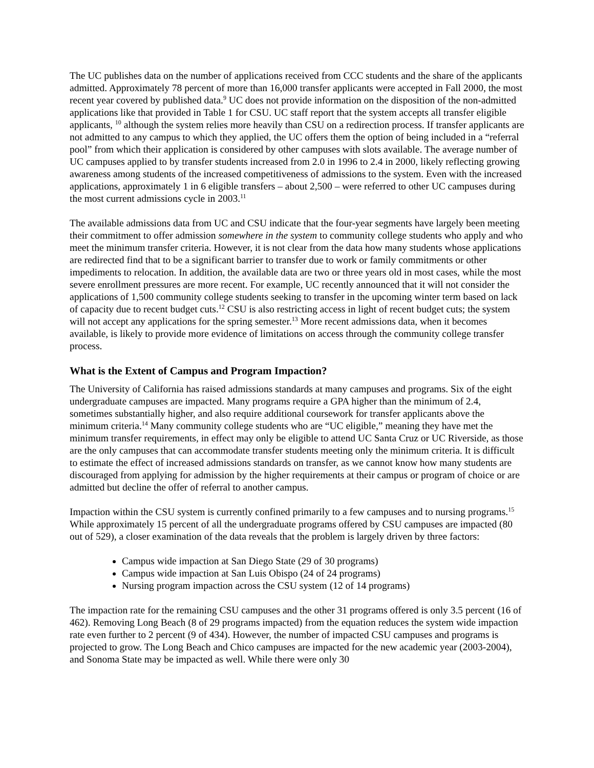The UC publishes data on the number of applications received from CCC students and the share of the applicants admitted. Approximately 78 percent of more than 16,000 transfer applicants were accepted in Fall 2000, the most recent year covered by published data.<sup>9</sup> UC does not provide information on the disposition of the non-admitted applications like that provided in Table 1 for CSU. UC staff report that the system accepts all transfer eligible applicants, <sup>10</sup> although the system relies more heavily than CSU on a redirection process. If transfer applicants are not admitted to any campus to which they applied, the UC offers them the option of being included in a “referral pool” from which their application is considered by other campuses with slots available. The average number of UC campuses applied to by transfer students increased from 2.0 in 1996 to 2.4 in 2000, likely reflecting growing awareness among students of the increased competitiveness of admissions to the system. Even with the increased applications, approximately 1 in 6 eligible transfers – about 2,500 – were referred to other UC campuses during the most current admissions cycle in 2003.<sup>11</sup>
The available admissions data from UC and CSU indicate that the four-year segments have largely been meeting their commitment to offer admission somewhere in the system to community college students who apply and who meet the minimum transfer criteria. However, it is not clear from the data how many students whose applications are redirected find that to be a significant barrier to transfer due to work or family commitments or other impediments to relocation. In addition, the available data are two or three years old in most cases, while the most severe enrollment pressures are more recent. For example, UC recently announced that it will not consider the applications of 1,500 community college students seeking to transfer in the upcoming winter term based on lack of capacity due to recent budget cuts.<sup>12</sup> CSU is also restricting access in light of recent budget cuts; the system will not accept any applications for the spring semester.<sup>13</sup> More recent admissions data, when it becomes available, is likely to provide more evidence of limitations on access through the community college transfer process.
What is the Extent of Campus and Program Impaction?
The University of California has raised admissions standards at many campuses and programs. Six of the eight undergraduate campuses are impacted. Many programs require a GPA higher than the minimum of 2.4, sometimes substantially higher, and also require additional coursework for transfer applicants above the minimum criteria.<sup>14</sup> Many community college students who are “UC eligible,” meaning they have met the minimum transfer requirements, in effect may only be eligible to attend UC Santa Cruz or UC Riverside, as those are the only campuses that can accommodate transfer students meeting only the minimum criteria. It is difficult to estimate the effect of increased admissions standards on transfer, as we cannot know how many students are discouraged from applying for admission by the higher requirements at their campus or program of choice or are admitted but decline the offer of referral to another campus.
Impaction within the CSU system is currently confined primarily to a few campuses and to nursing programs.<sup>15</sup> While approximately 15 percent of all the undergraduate programs offered by CSU campuses are impacted (80 out of 529), a closer examination of the data reveals that the problem is largely driven by three factors:
Campus wide impaction at San Diego State (29 of 30 programs)
Campus wide impaction at San Luis Obispo (24 of 24 programs)
Nursing program impaction across the CSU system (12 of 14 programs)
The impaction rate for the remaining CSU campuses and the other 31 programs offered is only 3.5 percent (16 of 462). Removing Long Beach (8 of 29 programs impacted) from the equation reduces the system wide impaction rate even further to 2 percent (9 of 434). However, the number of impacted CSU campuses and programs is projected to grow. The Long Beach and Chico campuses are impacted for the new academic year (2003-2004), and Sonoma State may be impacted as well. While there were only 30